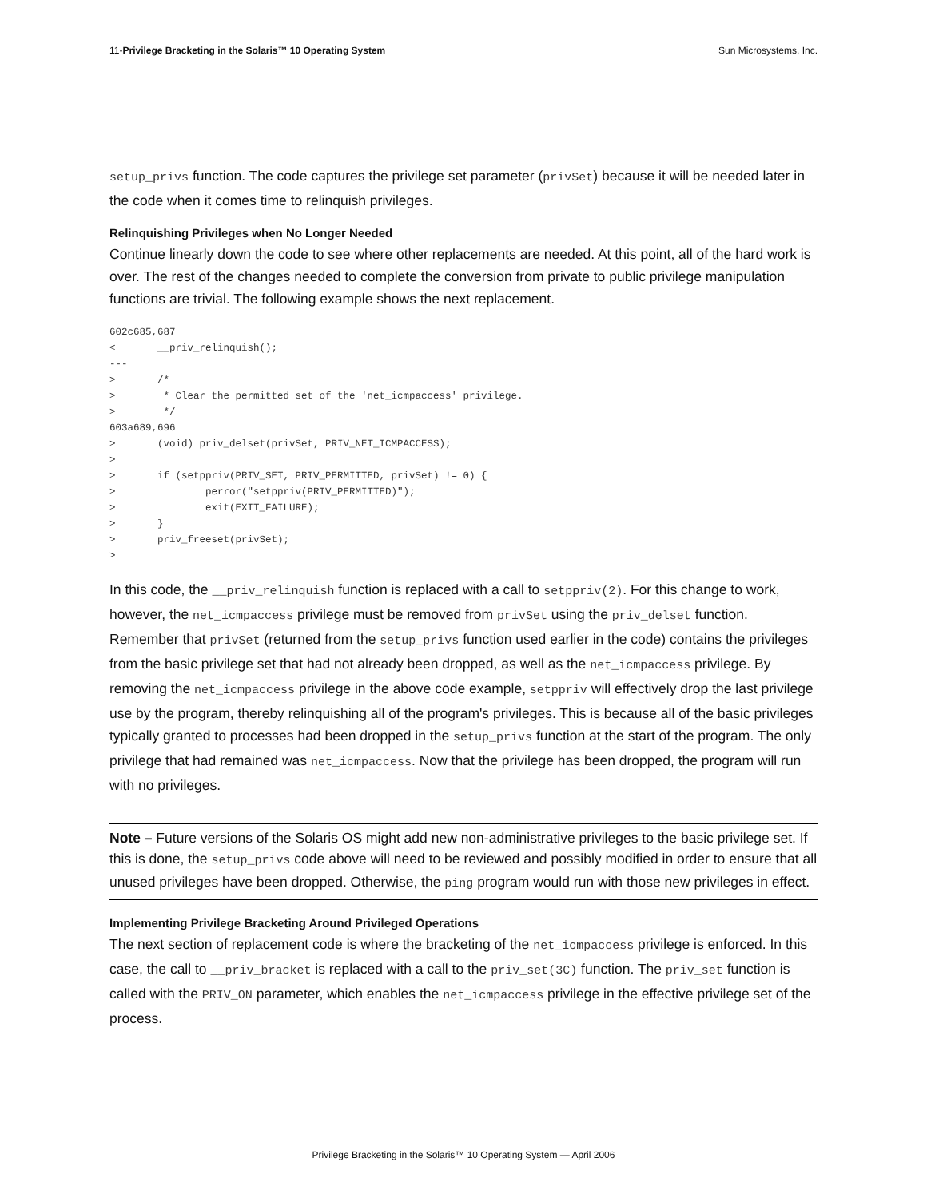11-Privilege Bracketing in the Solaris™ 10 Operating System Sun Microsystems, Inc.
setup_privs function. The code captures the privilege set parameter (privSet) because it will be needed later in the code when it comes time to relinquish privileges.
Relinquishing Privileges when No Longer Needed
Continue linearly down the code to see where other replacements are needed. At this point, all of the hard work is over. The rest of the changes needed to complete the conversion from private to public privilege manipulation functions are trivial. The following example shows the next replacement.
602c685,687
<       __priv_relinquish();
---
>       /*
>        * Clear the permitted set of the 'net_icmpaccess' privilege.
>        */
603a689,696
>       (void) priv_delset(privSet, PRIV_NET_ICMPACCESS);
>
>       if (setppriv(PRIV_SET, PRIV_PERMITTED, privSet) != 0) {
>               perror("setppriv(PRIV_PERMITTED)");
>               exit(EXIT_FAILURE);
>       }
>       priv_freeset(privSet);
>
In this code, the __priv_relinquish function is replaced with a call to setppriv(2). For this change to work, however, the net_icmpaccess privilege must be removed from privSet using the priv_delset function. Remember that privSet (returned from the setup_privs function used earlier in the code) contains the privileges from the basic privilege set that had not already been dropped, as well as the net_icmpaccess privilege. By removing the net_icmpaccess privilege in the above code example, setppriv will effectively drop the last privilege use by the program, thereby relinquishing all of the program's privileges. This is because all of the basic privileges typically granted to processes had been dropped in the setup_privs function at the start of the program. The only privilege that had remained was net_icmpaccess. Now that the privilege has been dropped, the program will run with no privileges.
Note – Future versions of the Solaris OS might add new non-administrative privileges to the basic privilege set. If this is done, the setup_privs code above will need to be reviewed and possibly modified in order to ensure that all unused privileges have been dropped. Otherwise, the ping program would run with those new privileges in effect.
Implementing Privilege Bracketing Around Privileged Operations
The next section of replacement code is where the bracketing of the net_icmpaccess privilege is enforced. In this case, the call to __priv_bracket is replaced with a call to the priv_set(3C) function. The priv_set function is called with the PRIV_ON parameter, which enables the net_icmpaccess privilege in the effective privilege set of the process.
Privilege Bracketing in the Solaris™ 10 Operating System — April 2006